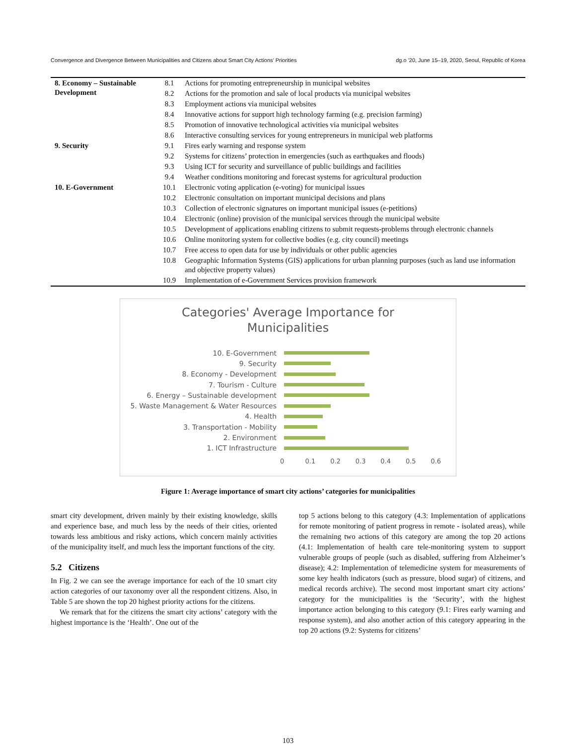Convergence and Divergence Between Municipalities and Citizens about Smart City Actions’ Priorities dg.o '20, June 15–19, 2020, Seoul, Republic of Korea
| 8. Economy – Sustainable Development | 8.1 | Actions for promoting entrepreneurship in municipal websites |
| | 8.2 | Actions for the promotion and sale of local products via municipal websites |
| | 8.3 | Employment actions via municipal websites |
| | 8.4 | Innovative actions for support high technology farming (e.g. precision farming) |
| | 8.5 | Promotion of innovative technological activities via municipal websites |
| | 8.6 | Interactive consulting services for young entrepreneurs in municipal web platforms |
| 9. Security | 9.1 | Fires early warning and response system |
| | 9.2 | Systems for citizens’ protection in emergencies (such as earthquakes and floods) |
| | 9.3 | Using ICT for security and surveillance of public buildings and facilities |
| | 9.4 | Weather conditions monitoring and forecast systems for agricultural production |
| 10. E-Government | 10.1 | Electronic voting application (e-voting) for municipal issues |
| | 10.2 | Electronic consultation on important municipal decisions and plans |
| | 10.3 | Collection of electronic signatures on important municipal issues (e-petitions) |
| | 10.4 | Electronic (online) provision of the municipal services through the municipal website |
| | 10.5 | Development of applications enabling citizens to submit requests-problems through electronic channels |
| | 10.6 | Online monitoring system for collective bodies (e.g. city council) meetings |
| | 10.7 | Free access to open data for use by individuals or other public agencies |
| | 10.8 | Geographic Information Systems (GIS) applications for urban planning purposes (such as land use information and objective property values) |
| | 10.9 | Implementation of e-Government Services provision framework |
Categories' Average Importance for
Municipalities
10. E-Government
9. Security
8. Economy - Development
7. Tourism - Culture
6. Energy – Sustainable development
5. Waste Management & Water Resources
4. Health
3. Transportation - Mobility
2. Environment
1. ICT Infrastructure
0 0.1 0.2 0.3 0.4 0.5 0.6
Figure 1: Average importance of smart city actions’ categories for municipalities
smart city development, driven mainly by their existing knowledge, skills and experience base, and much less by the needs of their cities, oriented towards less ambitious and risky actions, which concern mainly activities of the municipality itself, and much less the important functions of the city.
5.2 Citizens
In Fig. 2 we can see the average importance for each of the 10 smart city action categories of our taxonomy over all the respondent citizens. Also, in Table 5 are shown the top 20 highest priority actions for the citizens.
We remark that for the citizens the smart city actions’ category with the highest importance is the ‘Health’. One out of the
top 5 actions belong to this category (4.3: Implementation of applications for remote monitoring of patient progress in remote - isolated areas), while the remaining two actions of this category are among the top 20 actions (4.1: Implementation of health care tele-monitoring system to support vulnerable groups of people (such as disabled, suffering from Alzheimer’s disease); 4.2: Implementation of telemedicine system for measurements of some key health indicators (such as pressure, blood sugar) of citizens, and medical records archive). The second most important smart city actions’ category for the municipalities is the ‘Security’, with the highest importance action belonging to this category (9.1: Fires early warning and response system), and also another action of this category appearing in the top 20 actions (9.2: Systems for citizens’
103